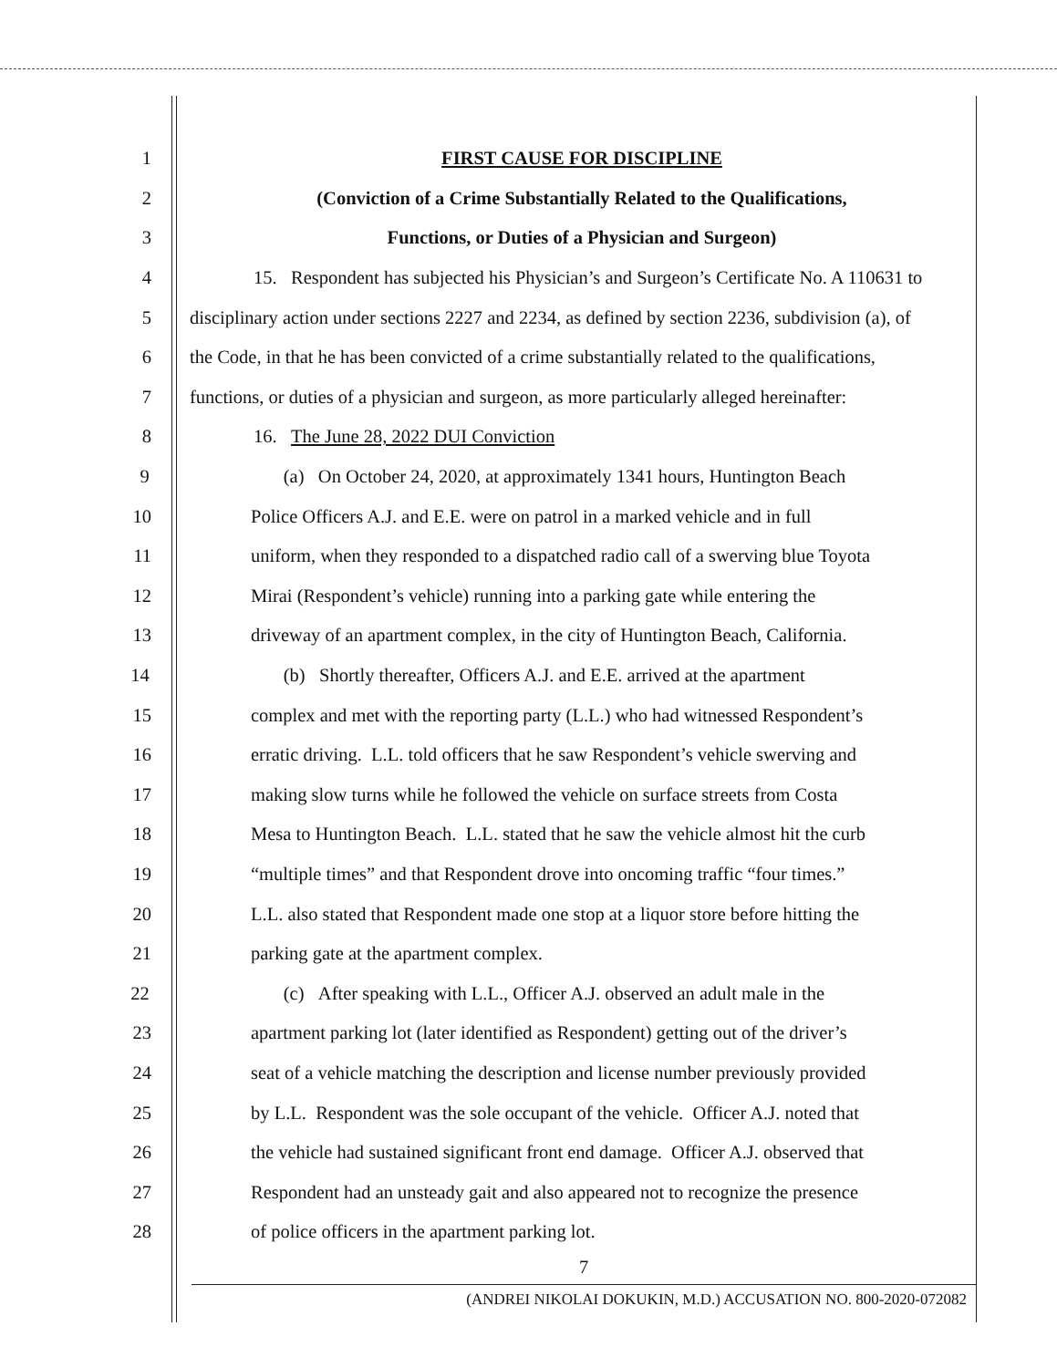1 FIRST CAUSE FOR DISCIPLINE
2 (Conviction of a Crime Substantially Related to the Qualifications,
3 Functions, or Duties of a Physician and Surgeon)
4 15. Respondent has subjected his Physician’s and Surgeon’s Certificate No. A 110631 to
5 disciplinary action under sections 2227 and 2234, as defined by section 2236, subdivision (a), of
6 the Code, in that he has been convicted of a crime substantially related to the qualifications,
7 functions, or duties of a physician and surgeon, as more particularly alleged hereinafter:
8 16. The June 28, 2022 DUI Conviction
9 (a) On October 24, 2020, at approximately 1341 hours, Huntington Beach
10 Police Officers A.J. and E.E. were on patrol in a marked vehicle and in full
11 uniform, when they responded to a dispatched radio call of a swerving blue Toyota
12 Mirai (Respondent’s vehicle) running into a parking gate while entering the
13 driveway of an apartment complex, in the city of Huntington Beach, California.
14 (b) Shortly thereafter, Officers A.J. and E.E. arrived at the apartment
15 complex and met with the reporting party (L.L.) who had witnessed Respondent’s
16 erratic driving. L.L. told officers that he saw Respondent’s vehicle swerving and
17 making slow turns while he followed the vehicle on surface streets from Costa
18 Mesa to Huntington Beach. L.L. stated that he saw the vehicle almost hit the curb
19 “multiple times” and that Respondent drove into oncoming traffic “four times.”
20 L.L. also stated that Respondent made one stop at a liquor store before hitting the
21 parking gate at the apartment complex.
22 (c) After speaking with L.L., Officer A.J. observed an adult male in the
23 apartment parking lot (later identified as Respondent) getting out of the driver’s
24 seat of a vehicle matching the description and license number previously provided
25 by L.L. Respondent was the sole occupant of the vehicle. Officer A.J. noted that
26 the vehicle had sustained significant front end damage. Officer A.J. observed that
27 Respondent had an unsteady gait and also appeared not to recognize the presence
28 of police officers in the apartment parking lot.
7
(ANDREI NIKOLAI DOKUKIN, M.D.) ACCUSATION NO. 800-2020-072082